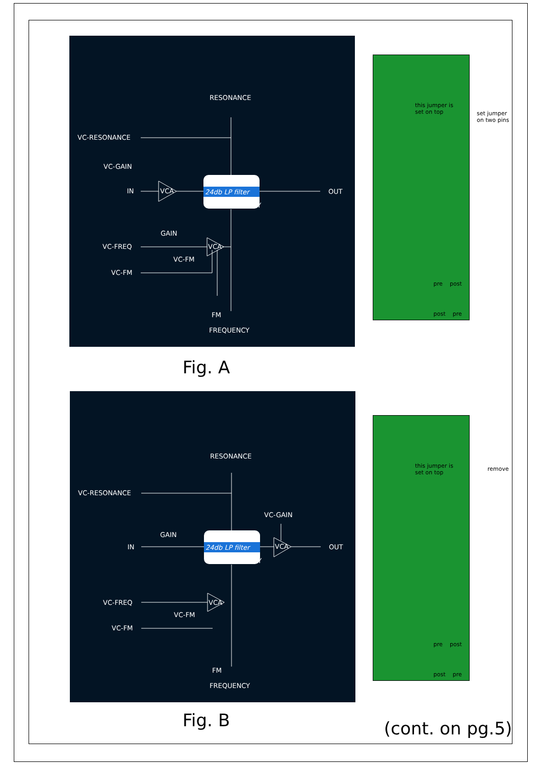RESONANCE
VC-RESONANCE
VC-GAIN
IN
VCA
24db LP filter
FREQUENCY
OUT
GAIN
VC-FREQ
VCA
VC-FM
VC-FM
FM
FREQUENCY
Fig. A
this jumper is
set on top
pre post
post pre
set jumper
on two pins
RESONANCE
VC-RESONANCE
VC-GAIN
GAIN
IN
24db LP filter
FREQUENCY
VCA
OUT
VC-FREQ
VCA
VC-FM
VC-FM
FM
FREQUENCY
Fig. B
this jumper is
set on top
pre post
post pre
remove
(cont. on pg.5)